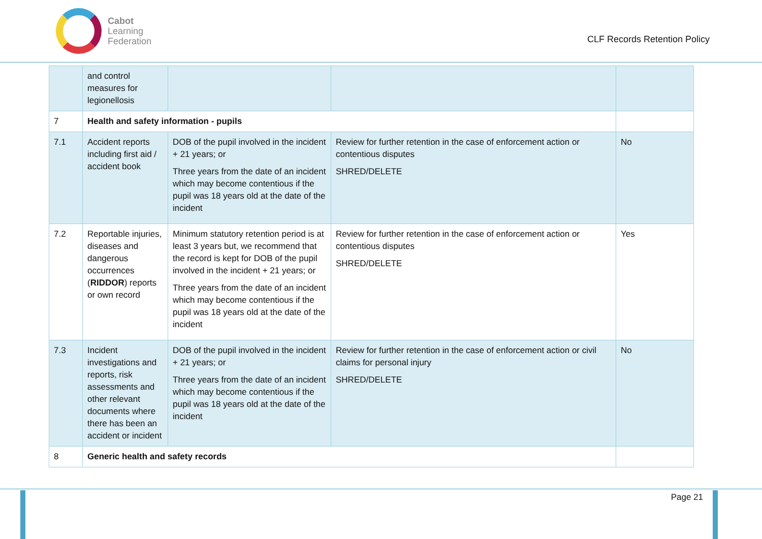Cabot
Learning
Federation
CLF Records Retention Policy
| | and control measures for legionellosis | | | |
| 7 | Health and safety information - pupils | | | |
| 7.1 | Accident reports including first aid / accident book | DOB of the pupil involved in the incident + 21 years; or Three years from the date of an incident which may become contentious if the pupil was 18 years old at the date of the incident | Review for further retention in the case of enforcement action or contentious disputes SHRED/DELETE | No |
| 7.2 | Reportable injuries, diseases and dangerous occurrences ( RIDDOR ) reports or own record | Minimum statutory retention period is at least 3 years but, we recommend that the record is kept for DOB of the pupil involved in the incident + 21 years; or Three years from the date of an incident which may become contentious if the pupil was 18 years old at the date of the incident | Review for further retention in the case of enforcement action or contentious disputes SHRED/DELETE | Yes |
| 7.3 | Incident investigations and reports, risk assessments and other relevant documents where there has been an accident or incident | DOB of the pupil involved in the incident + 21 years; or Three years from the date of an incident which may become contentious if the pupil was 18 years old at the date of the incident | Review for further retention in the case of enforcement action or civil claims for personal injury SHRED/DELETE | No |
| 8 | Generic health and safety records | | | |
Page 21